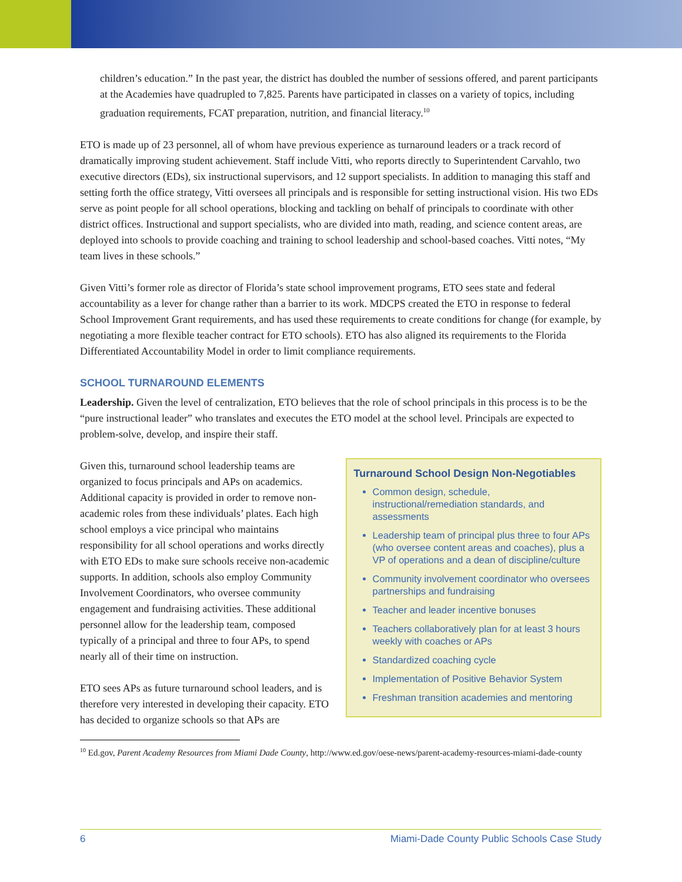children’s education.” In the past year, the district has doubled the number of sessions offered, and parent participants at the Academies have quadrupled to 7,825. Parents have participated in classes on a variety of topics, including graduation requirements, FCAT preparation, nutrition, and financial literacy.<sup>10</sup>
ETO is made up of 23 personnel, all of whom have previous experience as turnaround leaders or a track record of dramatically improving student achievement. Staff include Vitti, who reports directly to Superintendent Carvahlo, two executive directors (EDs), six instructional supervisors, and 12 support specialists. In addition to managing this staff and setting forth the office strategy, Vitti oversees all principals and is responsible for setting instructional vision. His two EDs serve as point people for all school operations, blocking and tackling on behalf of principals to coordinate with other district offices. Instructional and support specialists, who are divided into math, reading, and science content areas, are deployed into schools to provide coaching and training to school leadership and school-based coaches. Vitti notes, “My team lives in these schools.”
Given Vitti’s former role as director of Florida’s state school improvement programs, ETO sees state and federal accountability as a lever for change rather than a barrier to its work. MDCPS created the ETO in response to federal School Improvement Grant requirements, and has used these requirements to create conditions for change (for example, by negotiating a more flexible teacher contract for ETO schools). ETO has also aligned its requirements to the Florida Differentiated Accountability Model in order to limit compliance requirements.
SCHOOL TURNAROUND ELEMENTS
Leadership. Given the level of centralization, ETO believes that the role of school principals in this process is to be the “pure instructional leader” who translates and executes the ETO model at the school level. Principals are expected to problem-solve, develop, and inspire their staff.
Given this, turnaround school leadership teams are organized to focus principals and APs on academics. Additional capacity is provided in order to remove non-academic roles from these individuals’ plates. Each high school employs a vice principal who maintains responsibility for all school operations and works directly with ETO EDs to make sure schools receive non-academic supports. In addition, schools also employ Community Involvement Coordinators, who oversee community engagement and fundraising activities. These additional personnel allow for the leadership team, composed typically of a principal and three to four APs, to spend nearly all of their time on instruction.
ETO sees APs as future turnaround school leaders, and is therefore very interested in developing their capacity. ETO has decided to organize schools so that APs are
Turnaround School Design Non-Negotiables
Common design, schedule, instructional/remediation standards, and assessments
Leadership team of principal plus three to four APs (who oversee content areas and coaches), plus a VP of operations and a dean of discipline/culture
Community involvement coordinator who oversees partnerships and fundraising
Teacher and leader incentive bonuses
Teachers collaboratively plan for at least 3 hours weekly with coaches or APs
Standardized coaching cycle
Implementation of Positive Behavior System
Freshman transition academies and mentoring
<sup>10</sup> Ed.gov, Parent Academy Resources from Miami Dade County, http://www.ed.gov/oese-news/parent-academy-resources-miami-dade-county
6 Miami-Dade County Public Schools Case Study